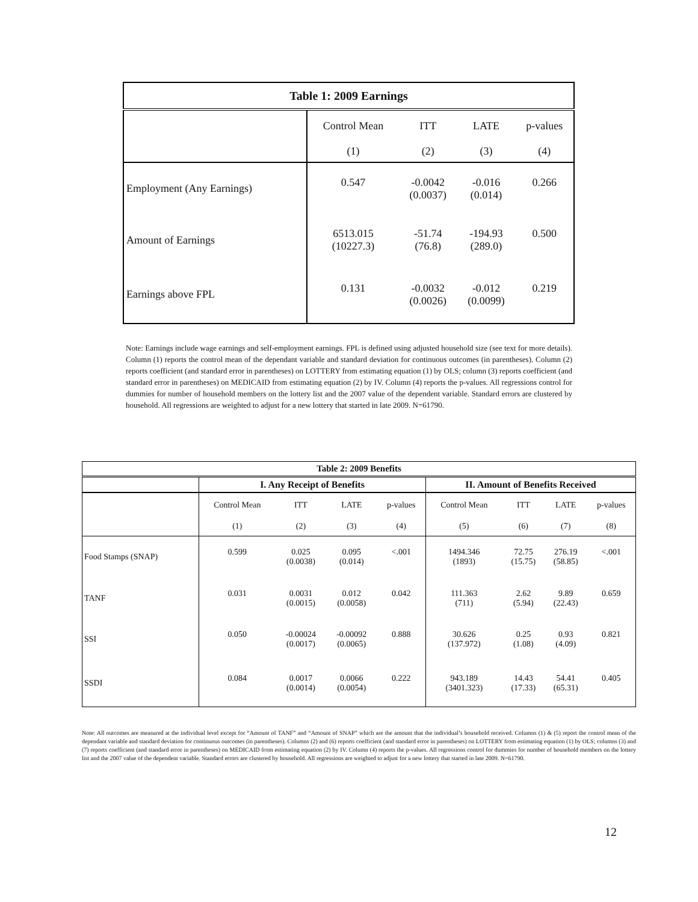| Table 1: 2009 Earnings | | | | |
| --- | --- | --- | --- | --- |
| | Control Mean | ITT | LATE | p-values |
| | (1) | (2) | (3) | (4) |
| Employment (Any Earnings) | 0.547 | -0.0042 (0.0037) | -0.016 (0.014) | 0.266 |
| Amount of Earnings | 6513.015 (10227.3) | -51.74 (76.8) | -194.93 (289.0) | 0.500 |
| Earnings above FPL | 0.131 | -0.0032 (0.0026) | -0.012 (0.0099) | 0.219 |
Note: Earnings include wage earnings and self-employment earnings. FPL is defined using adjusted household size (see text for more details). Column (1) reports the control mean of the dependant variable and standard deviation for continuous outcomes (in parentheses). Column (2) reports coefficient (and standard error in parentheses) on LOTTERY from estimating equation (1) by OLS; column (3) reports coefficient (and standard error in parentheses) on MEDICAID from estimating equation (2) by IV. Column (4) reports the p-values. All regressions control for dummies for number of household members on the lottery list and the 2007 value of the dependent variable. Standard errors are clustered by household. All regressions are weighted to adjust for a new lottery that started in late 2009. N=61790.
| Table 2: 2009 Benefits | | | | | | | | |
| --- | --- | --- | --- | --- | --- | --- | --- | --- |
| | I. Any Receipt of Benefits | | | | II. Amount of Benefits Received | | | |
| | Control Mean | ITT | LATE | p-values | Control Mean | ITT | LATE | p-values |
| | (1) | (2) | (3) | (4) | (5) | (6) | (7) | (8) |
| Food Stamps (SNAP) | 0.599 | 0.025 (0.0038) | 0.095 (0.014) | <.001 | 1494.346 (1893) | 72.75 (15.75) | 276.19 (58.85) | <.001 |
| TANF | 0.031 | 0.0031 (0.0015) | 0.012 (0.0058) | 0.042 | 111.363 (711) | 2.62 (5.94) | 9.89 (22.43) | 0.659 |
| SSI | 0.050 | -0.00024 (0.0017) | -0.00092 (0.0065) | 0.888 | 30.626 (137.972) | 0.25 (1.08) | 0.93 (4.09) | 0.821 |
| SSDI | 0.084 | 0.0017 (0.0014) | 0.0066 (0.0054) | 0.222 | 943.189 (3401.323) | 14.43 (17.33) | 54.41 (65.31) | 0.405 |
Note: All outcomes are measured at the individual level except for “Amount of TANF” and “Amount of SNAP” which are the amount that the individual’s household received. Columns (1) & (5) report the control mean of the dependant variable and standard deviation for continuous outcomes (in parentheses). Columns (2) and (6) reports coefficient (and standard error in parentheses) on LOTTERY from estimating equation (1) by OLS; columns (3) and (7) reports coefficient (and standard error in parentheses) on MEDICAID from estimating equation (2) by IV. Column (4) reports the p-values. All regressions control for dummies for number of household members on the lottery list and the 2007 value of the dependent variable. Standard errors are clustered by household. All regressions are weighted to adjust for a new lottery that started in late 2009. N=61790.
12